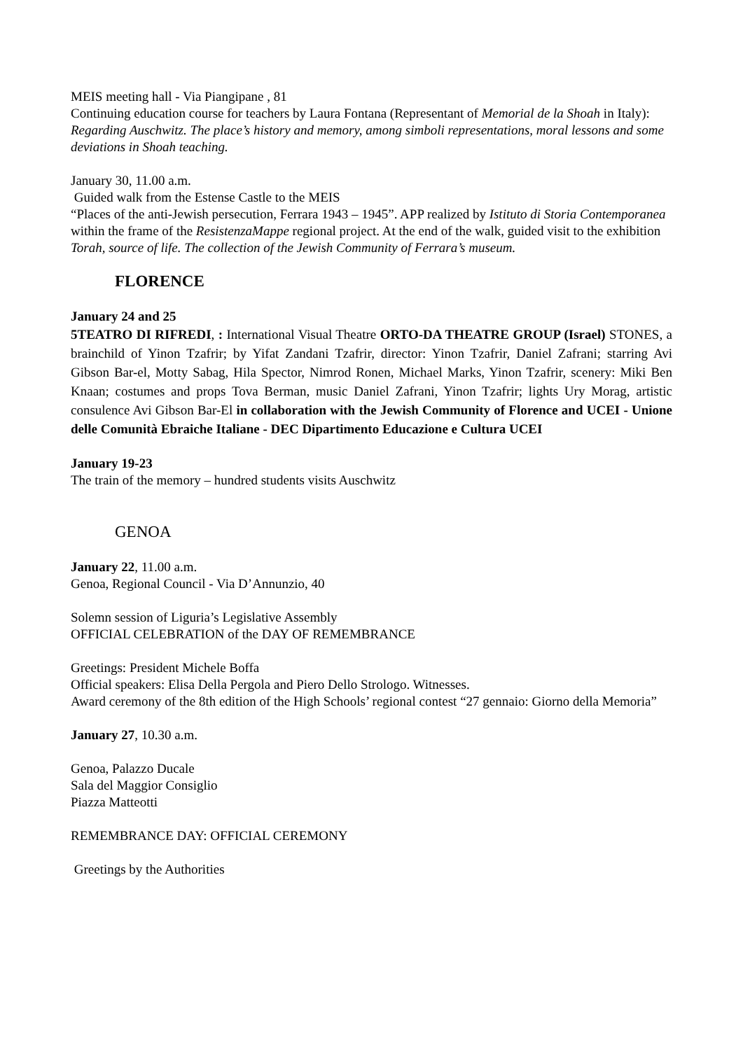MEIS meeting hall - Via Piangipane , 81
Continuing education course for teachers by Laura Fontana (Representant of Memorial de la Shoah in Italy): Regarding Auschwitz. The place’s history and memory, among simboli representations, moral lessons and some deviations in Shoah teaching.
January 30, 11.00 a.m.
Guided walk from the Estense Castle to the MEIS
“Places of the anti-Jewish persecution, Ferrara 1943 – 1945”. APP realized by Istituto di Storia Contemporanea within the frame of the ResistenzaMappe regional project. At the end of the walk, guided visit to the exhibition Torah, source of life. The collection of the Jewish Community of Ferrara’s museum.
FLORENCE
January 24 and 25
5TEATRO DI RIFREDI, : International Visual Theatre ORTO-DA THEATRE GROUP (Israel) STONES, a brainchild of Yinon Tzafrir; by Yifat Zandani Tzafrir, director: Yinon Tzafrir, Daniel Zafrani; starring Avi Gibson Bar-el, Motty Sabag, Hila Spector, Nimrod Ronen, Michael Marks, Yinon Tzafrir, scenery: Miki Ben Knaan; costumes and props Tova Berman, music Daniel Zafrani, Yinon Tzafrir; lights Ury Morag, artistic consulence Avi Gibson Bar-El in collaboration with the Jewish Community of Florence and UCEI - Unione delle Comunità Ebraiche Italiane - DEC Dipartimento Educazione e Cultura UCEI
January 19-23
The train of the memory – hundred students visits Auschwitz
GENOA
January 22, 11.00 a.m.
Genoa, Regional Council - Via D’Annunzio, 40
Solemn session of Liguria’s Legislative Assembly
OFFICIAL CELEBRATION of the DAY OF REMEMBRANCE
Greetings: President Michele Boffa
Official speakers: Elisa Della Pergola and Piero Dello Strologo. Witnesses.
Award ceremony of the 8th edition of the High Schools’ regional contest “27 gennaio: Giorno della Memoria”
January 27, 10.30 a.m.
Genoa, Palazzo Ducale
Sala del Maggior Consiglio
Piazza Matteotti
REMEMBRANCE DAY: OFFICIAL CEREMONY
Greetings by the Authorities